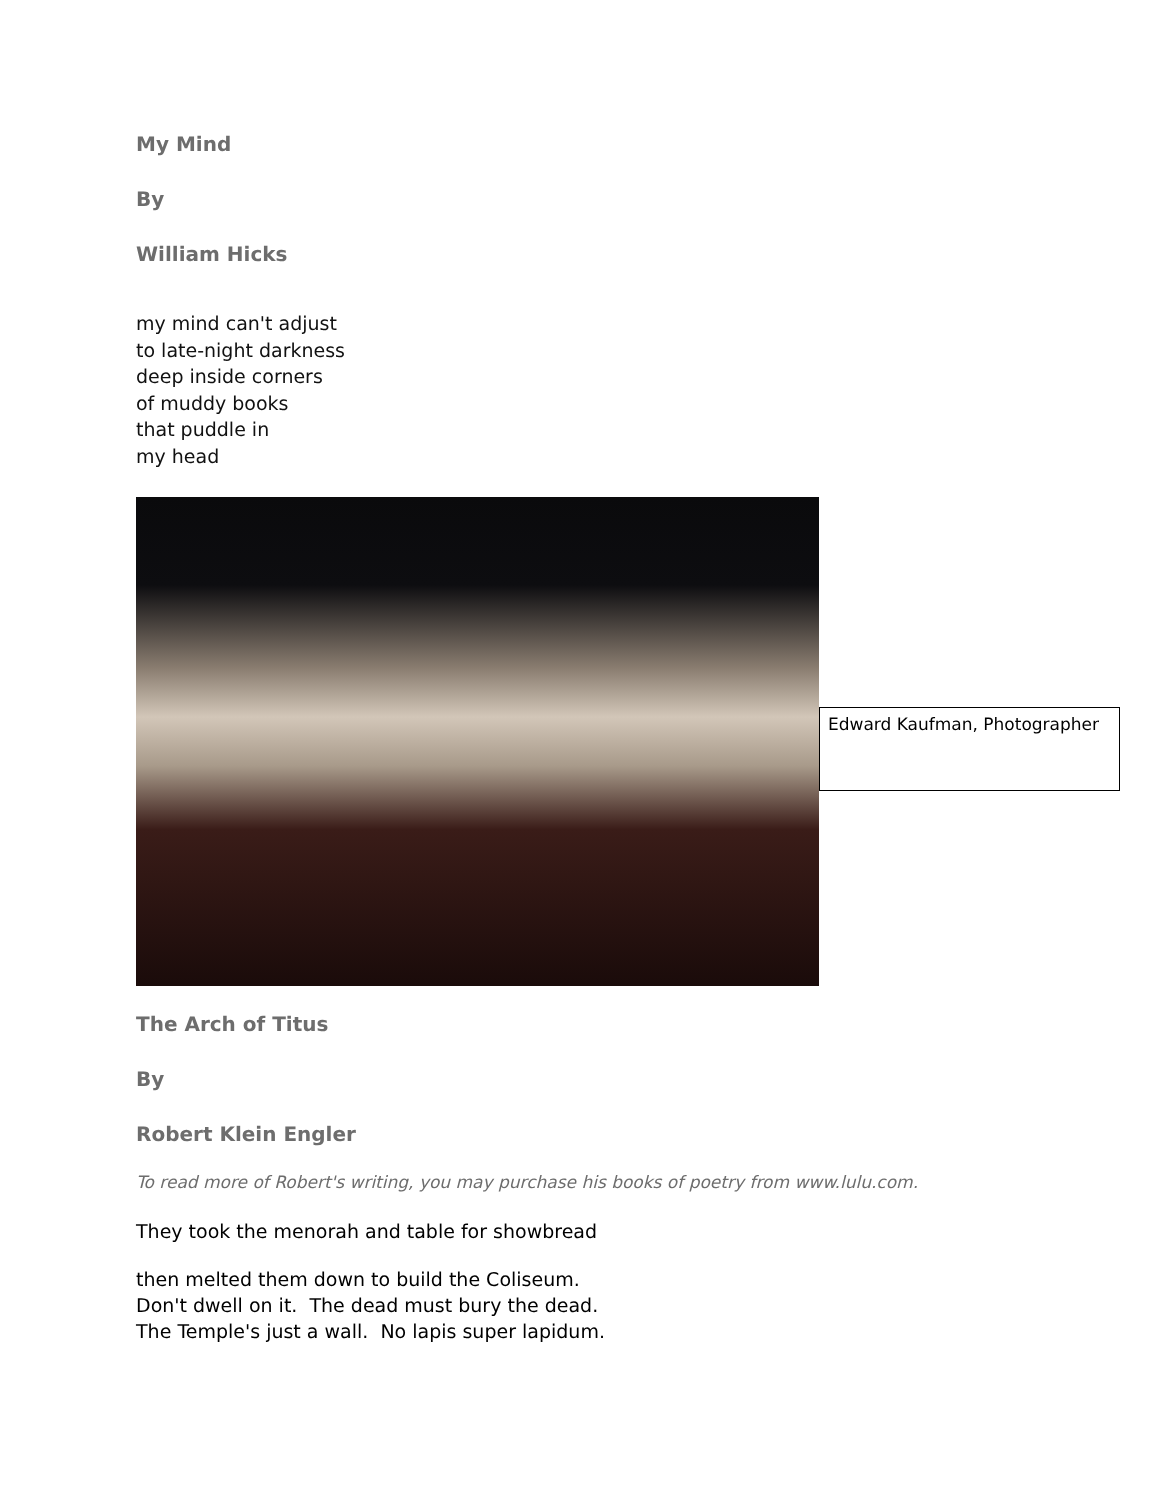My Mind
By
William Hicks
my mind can't adjust
to late-night darkness
deep inside corners
of muddy books
that puddle in
my head
Edward Kaufman, Photographer
The Arch of Titus
By
Robert Klein Engler
To read more of Robert's writing, you may purchase his books of poetry from www.lulu.com.
They took the menorah and table for showbread
then melted them down to build the Coliseum.
Don't dwell on it. The dead must bury the dead.
The Temple's just a wall. No lapis super lapidum.